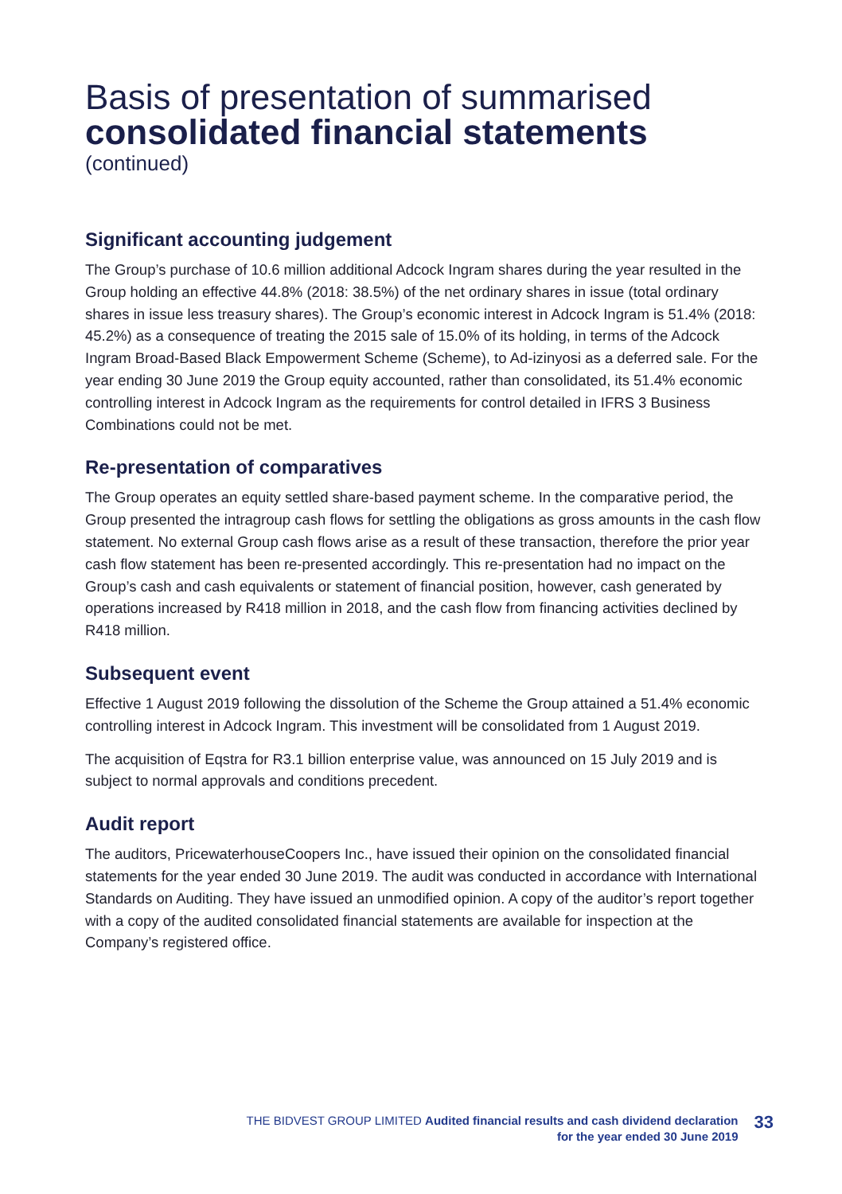Basis of presentation of summarised
consolidated financial statements
(continued)
Significant accounting judgement
The Group’s purchase of 10.6 million additional Adcock Ingram shares during the year resulted in the Group holding an effective 44.8% (2018: 38.5%) of the net ordinary shares in issue (total ordinary shares in issue less treasury shares). The Group’s economic interest in Adcock Ingram is 51.4% (2018: 45.2%) as a consequence of treating the 2015 sale of 15.0% of its holding, in terms of the Adcock Ingram Broad-Based Black Empowerment Scheme (Scheme), to Ad-izinyosi as a deferred sale. For the year ending 30 June 2019 the Group equity accounted, rather than consolidated, its 51.4% economic controlling interest in Adcock Ingram as the requirements for control detailed in IFRS 3 Business Combinations could not be met.
Re-presentation of comparatives
The Group operates an equity settled share-based payment scheme. In the comparative period, the Group presented the intragroup cash flows for settling the obligations as gross amounts in the cash flow statement. No external Group cash flows arise as a result of these transaction, therefore the prior year cash flow statement has been re-presented accordingly. This re-presentation had no impact on the Group’s cash and cash equivalents or statement of financial position, however, cash generated by operations increased by R418 million in 2018, and the cash flow from financing activities declined by R418 million.
Subsequent event
Effective 1 August 2019 following the dissolution of the Scheme the Group attained a 51.4% economic controlling interest in Adcock Ingram. This investment will be consolidated from 1 August 2019.
The acquisition of Eqstra for R3.1 billion enterprise value, was announced on 15 July 2019 and is subject to normal approvals and conditions precedent.
Audit report
The auditors, PricewaterhouseCoopers Inc., have issued their opinion on the consolidated financial statements for the year ended 30 June 2019. The audit was conducted in accordance with International Standards on Auditing. They have issued an unmodified opinion. A copy of the auditor’s report together with a copy of the audited consolidated financial statements are available for inspection at the Company’s registered office.
THE BIDVEST GROUP LIMITED Audited financial results and cash dividend declaration
for the year ended 30 June 2019
33